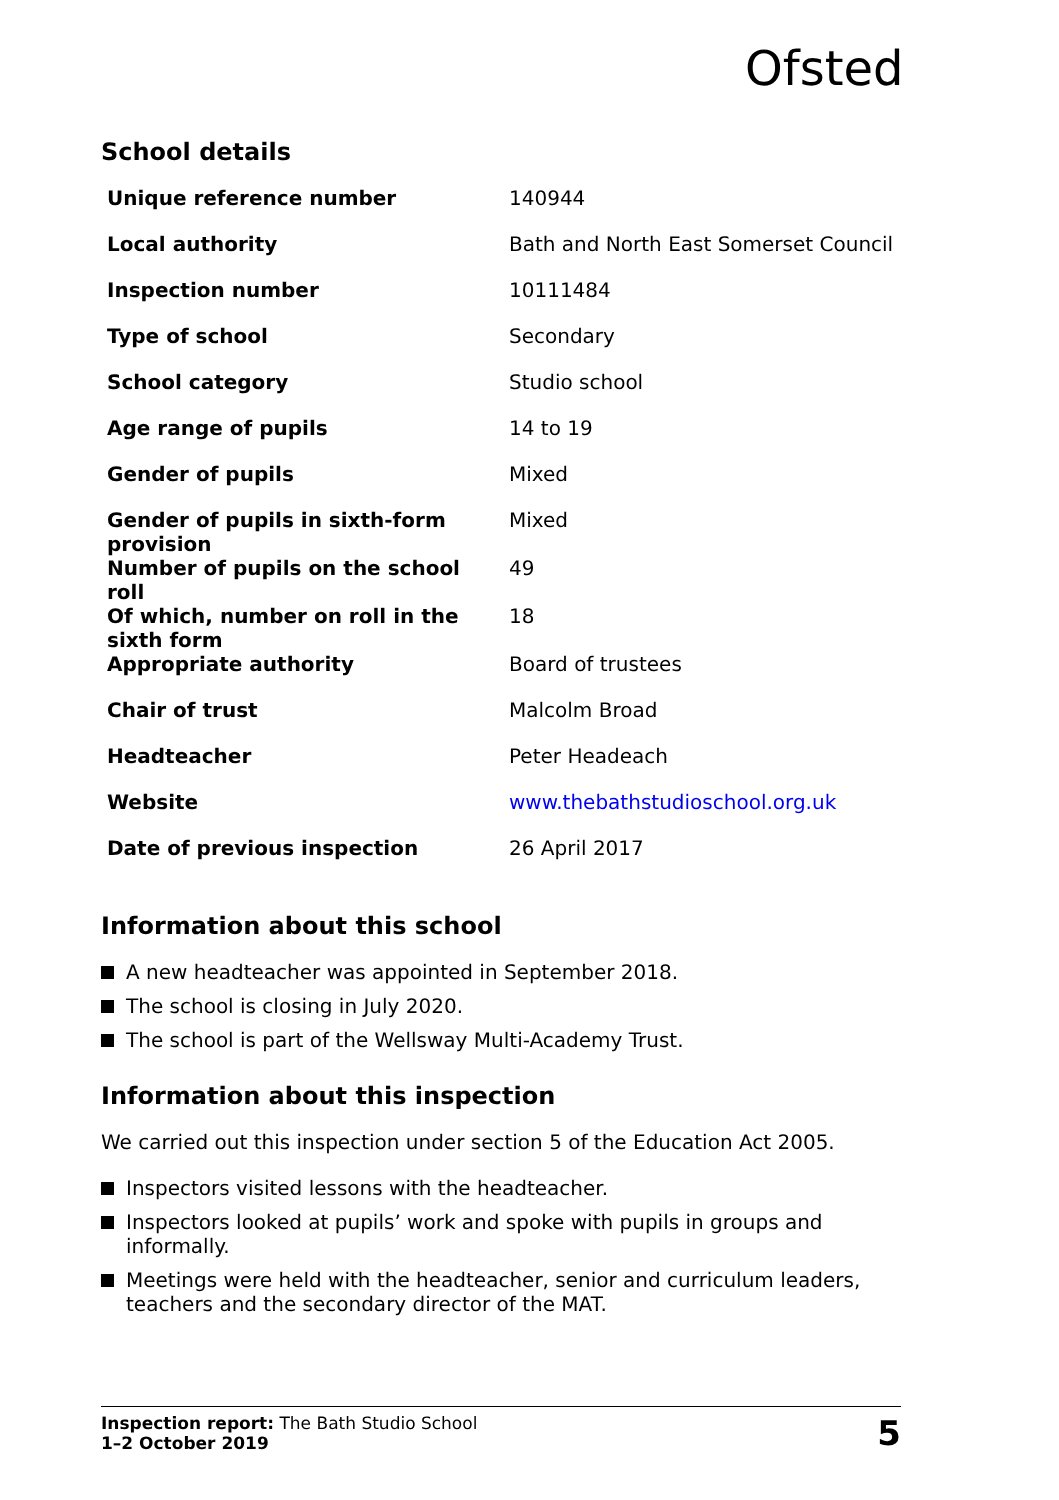Ofsted
School details
| Unique reference number | 140944 |
| Local authority | Bath and North East Somerset Council |
| Inspection number | 10111484 |
| Type of school | Secondary |
| School category | Studio school |
| Age range of pupils | 14 to 19 |
| Gender of pupils | Mixed |
| Gender of pupils in sixth-form provision | Mixed |
| Number of pupils on the school roll | 49 |
| Of which, number on roll in the sixth form | 18 |
| Appropriate authority | Board of trustees |
| Chair of trust | Malcolm Broad |
| Headteacher | Peter Headeach |
| Website | www.thebathstudioschool.org.uk |
| Date of previous inspection | 26 April 2017 |
Information about this school
A new headteacher was appointed in September 2018.
The school is closing in July 2020.
The school is part of the Wellsway Multi-Academy Trust.
Information about this inspection
We carried out this inspection under section 5 of the Education Act 2005.
Inspectors visited lessons with the headteacher.
Inspectors looked at pupils’ work and spoke with pupils in groups and informally.
Meetings were held with the headteacher, senior and curriculum leaders, teachers and the secondary director of the MAT.
Inspection report: The Bath Studio School
1–2 October 2019
5